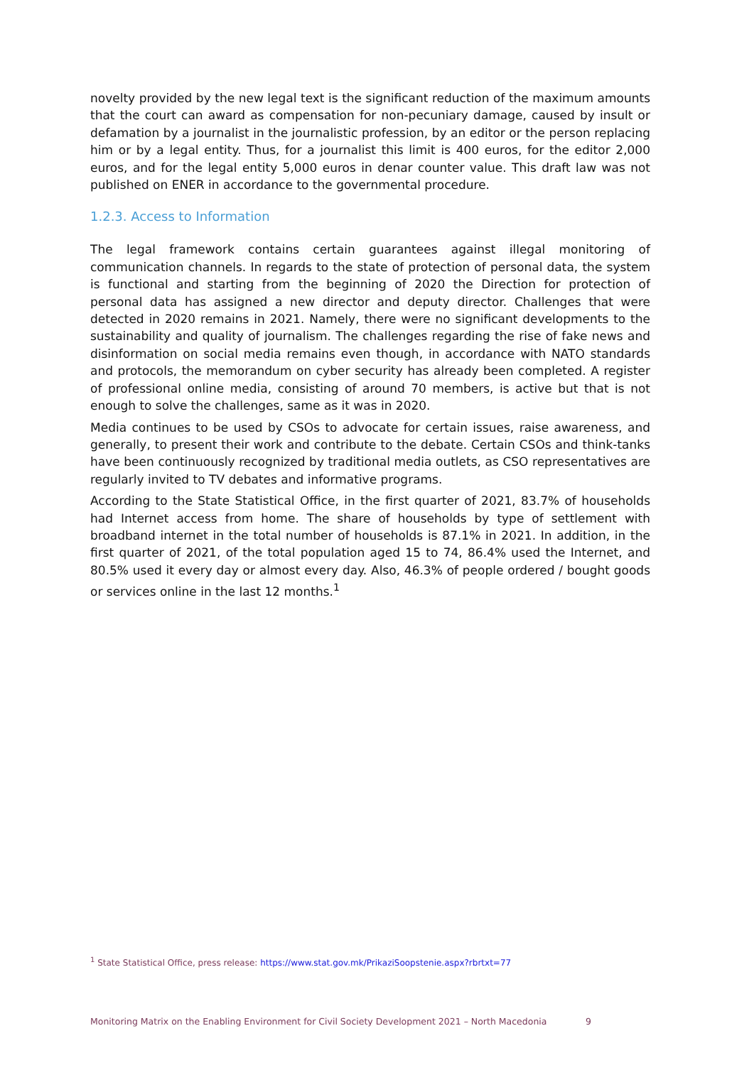novelty provided by the new legal text is the significant reduction of the maximum amounts that the court can award as compensation for non-pecuniary damage, caused by insult or defamation by a journalist in the journalistic profession, by an editor or the person replacing him or by a legal entity. Thus, for a journalist this limit is 400 euros, for the editor 2,000 euros, and for the legal entity 5,000 euros in denar counter value. This draft law was not published on ENER in accordance to the governmental procedure.
1.2.3. Access to Information
The legal framework contains certain guarantees against illegal monitoring of communication channels. In regards to the state of protection of personal data, the system is functional and starting from the beginning of 2020 the Direction for protection of personal data has assigned a new director and deputy director. Challenges that were detected in 2020 remains in 2021. Namely, there were no significant developments to the sustainability and quality of journalism. The challenges regarding the rise of fake news and disinformation on social media remains even though, in accordance with NATO standards and protocols, the memorandum on cyber security has already been completed. A register of professional online media, consisting of around 70 members, is active but that is not enough to solve the challenges, same as it was in 2020.
Media continues to be used by CSOs to advocate for certain issues, raise awareness, and generally, to present their work and contribute to the debate. Certain CSOs and think-tanks have been continuously recognized by traditional media outlets, as CSO representatives are regularly invited to TV debates and informative programs.
According to the State Statistical Office, in the first quarter of 2021, 83.7% of households had Internet access from home. The share of households by type of settlement with broadband internet in the total number of households is 87.1% in 2021. In addition, in the first quarter of 2021, of the total population aged 15 to 74, 86.4% used the Internet, and 80.5% used it every day or almost every day. Also, 46.3% of people ordered / bought goods or services online in the last 12 months.<sup>1</sup>
<sup>1</sup> State Statistical Office, press release: https://www.stat.gov.mk/PrikaziSoopstenie.aspx?rbrtxt=77
Monitoring Matrix on the Enabling Environment for Civil Society Development 2021 – North Macedonia 9